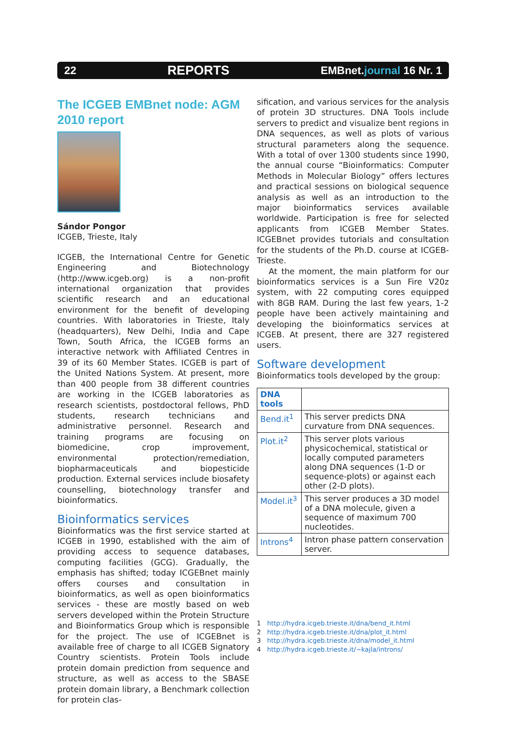22 REPORTS EMBnet.journal 16 Nr. 1
The ICGEB EMBnet node: AGM 2010 report
Sándor Pongor
ICGEB, Trieste, Italy
ICGEB, the International Centre for Genetic Engineering and Biotechnology (http://www.icgeb.org) is a non-profit international organization that provides scientific research and an educational environment for the benefit of developing countries. With laboratories in Trieste, Italy (headquarters), New Delhi, India and Cape Town, South Africa, the ICGEB forms an interactive network with Affiliated Centres in 39 of its 60 Member States. ICGEB is part of the United Nations System. At present, more than 400 people from 38 different countries are working in the ICGEB laboratories as research scientists, postdoctoral fellows, PhD students, research technicians and administrative personnel. Research and training programs are focusing on biomedicine, crop improvement, environmental protection/remediation, biopharmaceuticals and biopesticide production. External services include biosafety counselling, biotechnology transfer and bioinformatics.
Bioinformatics services
Bioinformatics was the first service started at ICGEB in 1990, established with the aim of providing access to sequence databases, computing facilities (GCG). Gradually, the emphasis has shifted; today ICGEBnet mainly offers courses and consultation in bioinformatics, as well as open bioinformatics services - these are mostly based on web servers developed within the Protein Structure and Bioinformatics Group which is responsible for the project. The use of ICGEBnet is available free of charge to all ICGEB Signatory Country scientists. Protein Tools include protein domain prediction from sequence and structure, as well as access to the SBASE protein domain library, a Benchmark collection for protein clas-
sification, and various services for the analysis of protein 3D structures. DNA Tools include servers to predict and visualize bent regions in DNA sequences, as well as plots of various structural parameters along the sequence. With a total of over 1300 students since 1990, the annual course “Bioinformatics: Computer Methods in Molecular Biology” offers lectures and practical sessions on biological sequence analysis as well as an introduction to the major bioinformatics services available worldwide. Participation is free for selected applicants from ICGEB Member States. ICGEBnet provides tutorials and consultation for the students of the Ph.D. course at ICGEB-Trieste.
At the moment, the main platform for our bioinformatics services is a Sun Fire V20z system, with 22 computing cores equipped with 8GB RAM. During the last few years, 1-2 people have been actively maintaining and developing the bioinformatics services at ICGEB. At present, there are 327 registered users.
Software development
Bioinformatics tools developed by the group:
| DNA tools | |
| --- | --- |
| Bend.it<sup>1</sup> | This server predicts DNA curvature from DNA sequences. |
| Plot.it<sup>2</sup> | This server plots various physicochemical, statistical or locally computed parameters along DNA sequences (1-D or sequence-plots) or against each other (2-D plots). |
| Model.it<sup>3</sup> | This server produces a 3D model of a DNA molecule, given a sequence of maximum 700 nucleotides. |
| Introns<sup>4</sup> | Intron phase pattern conservation server. |
1 http://hydra.icgeb.trieste.it/dna/bend_it.html
2 http://hydra.icgeb.trieste.it/dna/plot_it.html
3 http://hydra.icgeb.trieste.it/dna/model_it.html
4 http://hydra.icgeb.trieste.it/~kajla/introns/